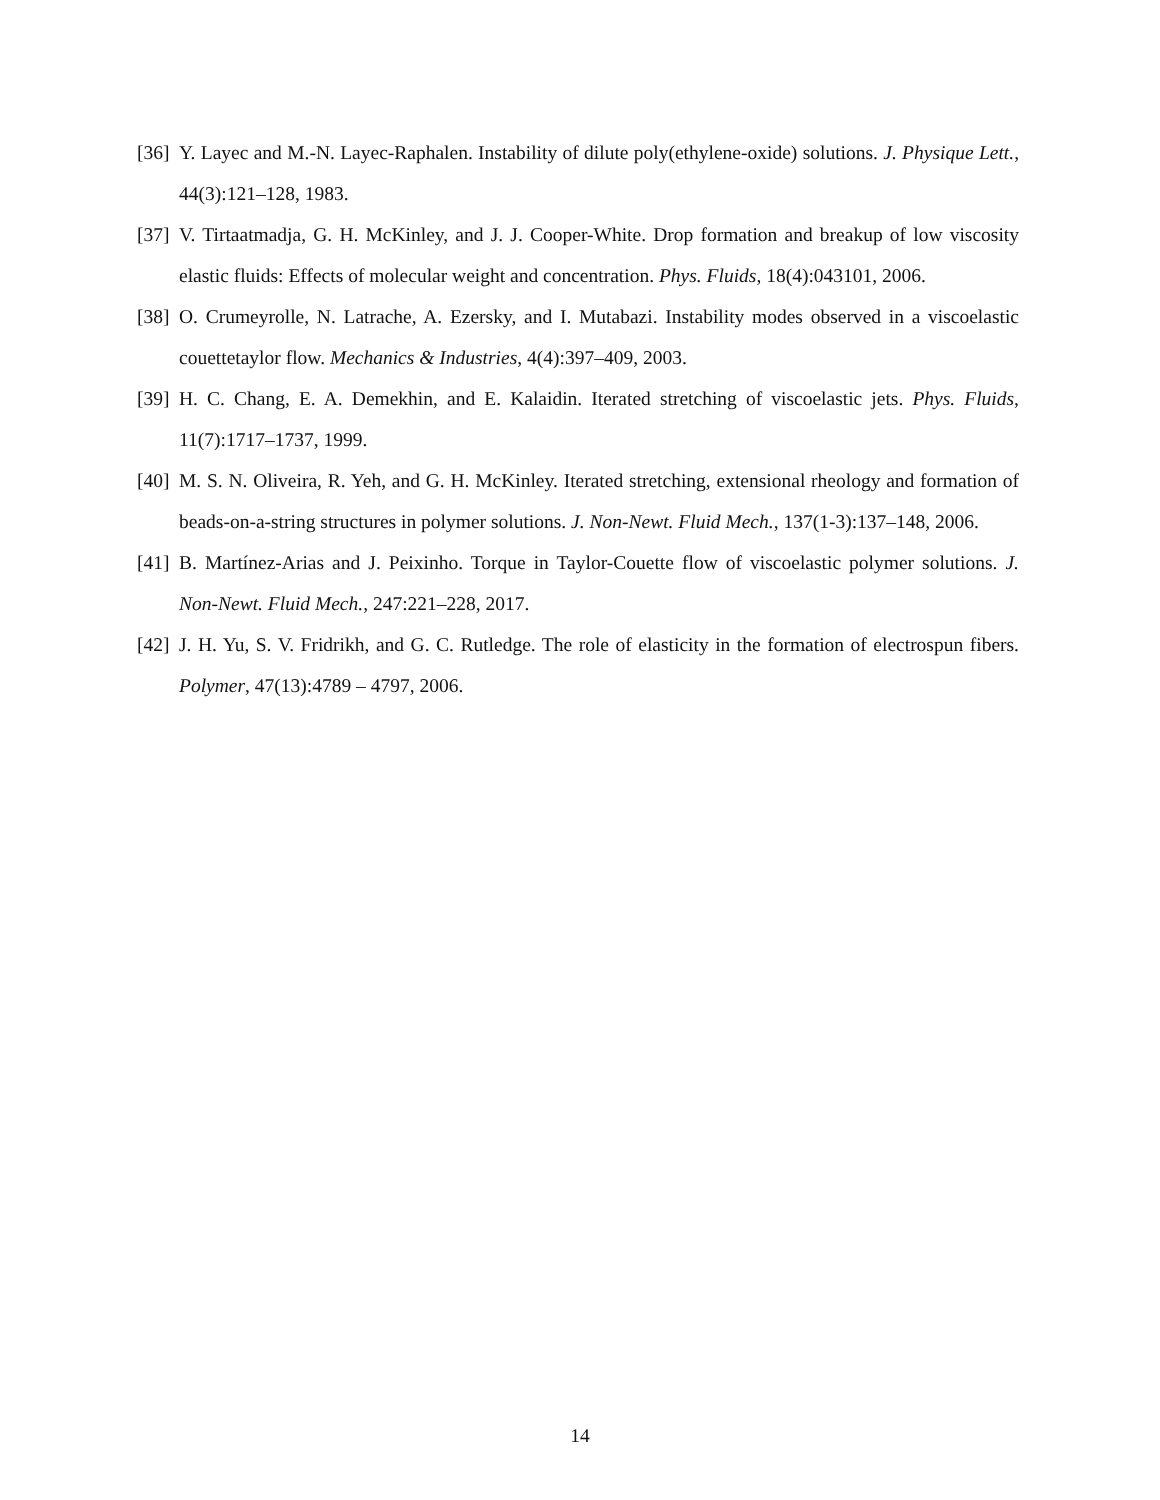[36]
Y. Layec and M.-N. Layec-Raphalen. Instability of dilute poly(ethylene-oxide) solutions. J. Physique Lett., 44(3):121–128, 1983.
[37]
V. Tirtaatmadja, G. H. McKinley, and J. J. Cooper-White. Drop formation and breakup of low viscosity elastic fluids: Effects of molecular weight and concentration. Phys. Fluids, 18(4):043101, 2006.
[38]
O. Crumeyrolle, N. Latrache, A. Ezersky, and I. Mutabazi. Instability modes observed in a viscoelastic couettetaylor flow. Mechanics & Industries, 4(4):397–409, 2003.
[39]
H. C. Chang, E. A. Demekhin, and E. Kalaidin. Iterated stretching of viscoelastic jets. Phys. Fluids, 11(7):1717–1737, 1999.
[40]
M. S. N. Oliveira, R. Yeh, and G. H. McKinley. Iterated stretching, extensional rheology and formation of beads-on-a-string structures in polymer solutions. J. Non-Newt. Fluid Mech., 137(1-3):137–148, 2006.
[41]
B. Martínez-Arias and J. Peixinho. Torque in Taylor-Couette flow of viscoelastic polymer solutions. J. Non-Newt. Fluid Mech., 247:221–228, 2017.
[42]
J. H. Yu, S. V. Fridrikh, and G. C. Rutledge. The role of elasticity in the formation of electrospun fibers. Polymer, 47(13):4789 – 4797, 2006.
14